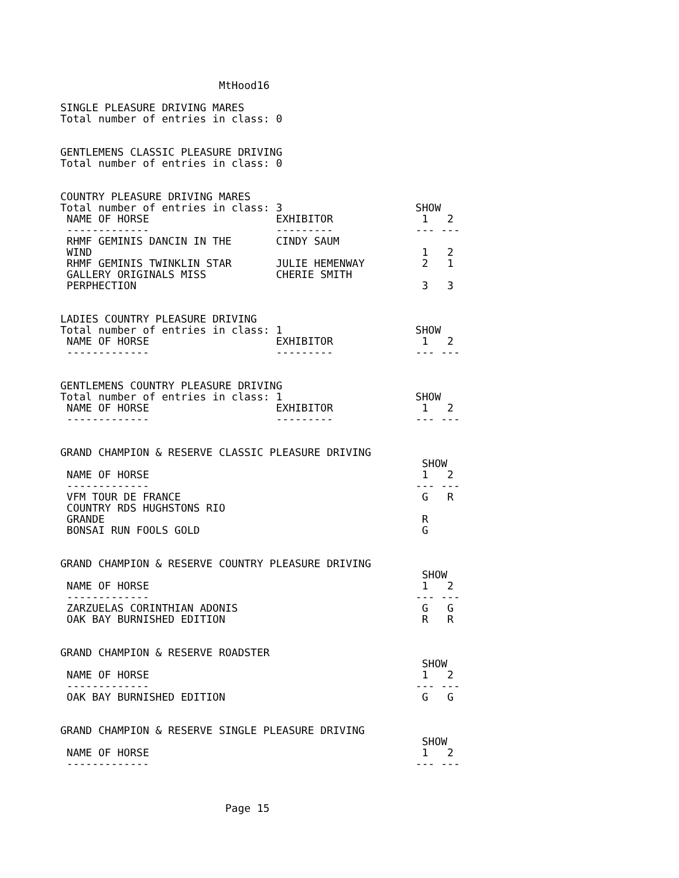MtHood16

SINGLE PLEASURE DRIVING MARES
Total number of entries in class: 0


GENTLEMENS CLASSIC PLEASURE DRIVING
Total number of entries in class: 0


COUNTRY PLEASURE DRIVING MARES
Total number of entries in class: 3                     SHOW
 NAME OF HORSE                    EXHIBITOR              1   2
 -------------                    ---------             --- ---
 RHMF GEMINIS DANCIN IN THE       CINDY SAUM
 WIND                                                    1   2
 RHMF GEMINIS TWINKLIN STAR       JULIE HEMENWAY         2   1
 GALLERY ORIGINALS MISS           CHERIE SMITH
 PERPHECTION                                             3   3


LADIES COUNTRY PLEASURE DRIVING
Total number of entries in class: 1                     SHOW
 NAME OF HORSE                    EXHIBITOR              1   2
 -------------                    ---------             --- ---


GENTLEMENS COUNTRY PLEASURE DRIVING
Total number of entries in class: 1                     SHOW
 NAME OF HORSE                    EXHIBITOR              1   2
 -------------                    ---------             --- ---


GRAND CHAMPION & RESERVE CLASSIC PLEASURE DRIVING
                                                         SHOW
 NAME OF HORSE                                           1   2
 -------------                                          --- ---
 VFM TOUR DE FRANCE                                      G   R
 COUNTRY RDS HUGHSTONS RIO
 GRANDE                                                  R
 BONSAI RUN FOOLS GOLD                                   G


GRAND CHAMPION & RESERVE COUNTRY PLEASURE DRIVING
                                                         SHOW
 NAME OF HORSE                                           1   2
 -------------                                          --- ---
 ZARZUELAS CORINTHIAN ADONIS                             G   G
 OAK BAY BURNISHED EDITION                               R   R


GRAND CHAMPION & RESERVE ROADSTER
                                                         SHOW
 NAME OF HORSE                                           1   2
 -------------                                          --- ---
 OAK BAY BURNISHED EDITION                               G   G


GRAND CHAMPION & RESERVE SINGLE PLEASURE DRIVING
                                                         SHOW
 NAME OF HORSE                                           1   2
 -------------                                          --- ---



                          Page 15